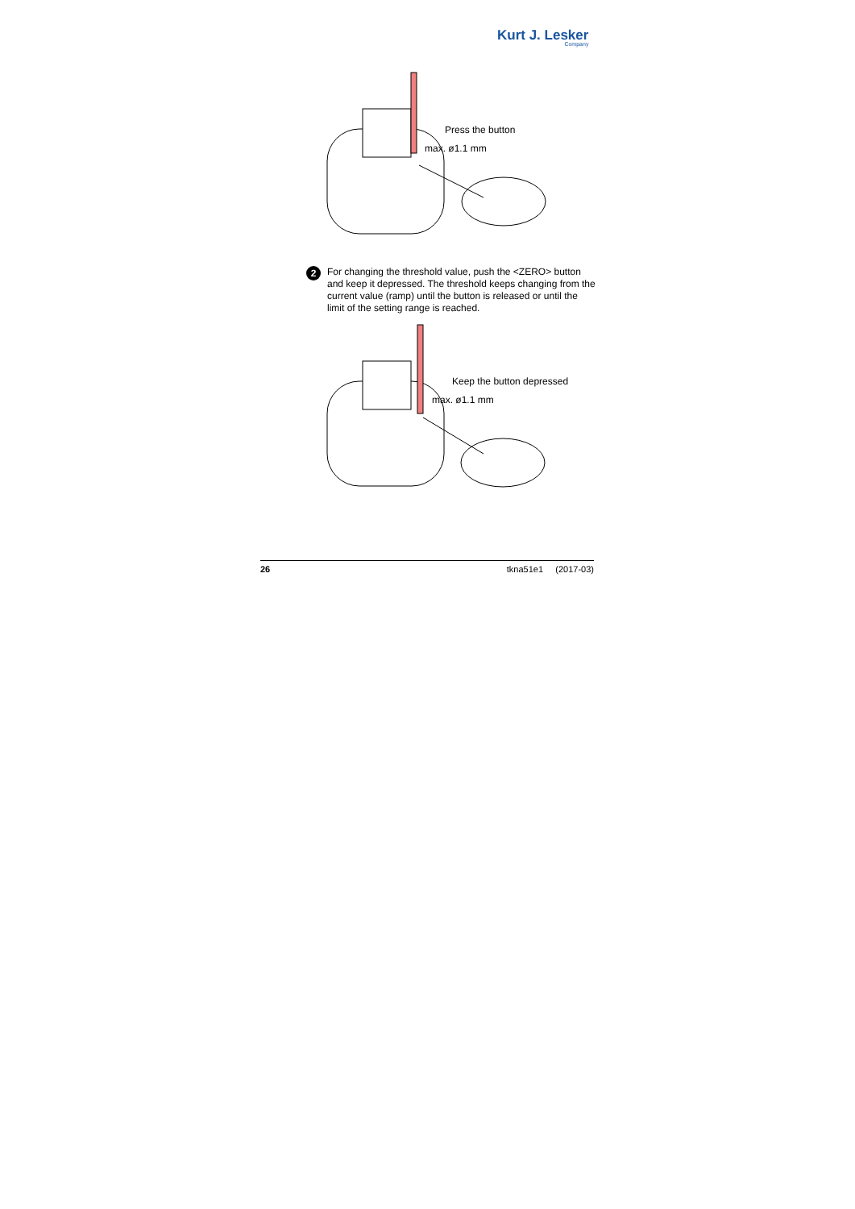Kurt J. Lesker
Company
Press the button
max. ø1.1 mm
2 For changing the threshold value, push the <ZERO> button and keep it depressed. The threshold keeps changing from the current value (ramp) until the button is released or until the limit of the setting range is reached.
Keep the button depressed
max. ø1.1 mm
26 tkna51e1 (2017-03)